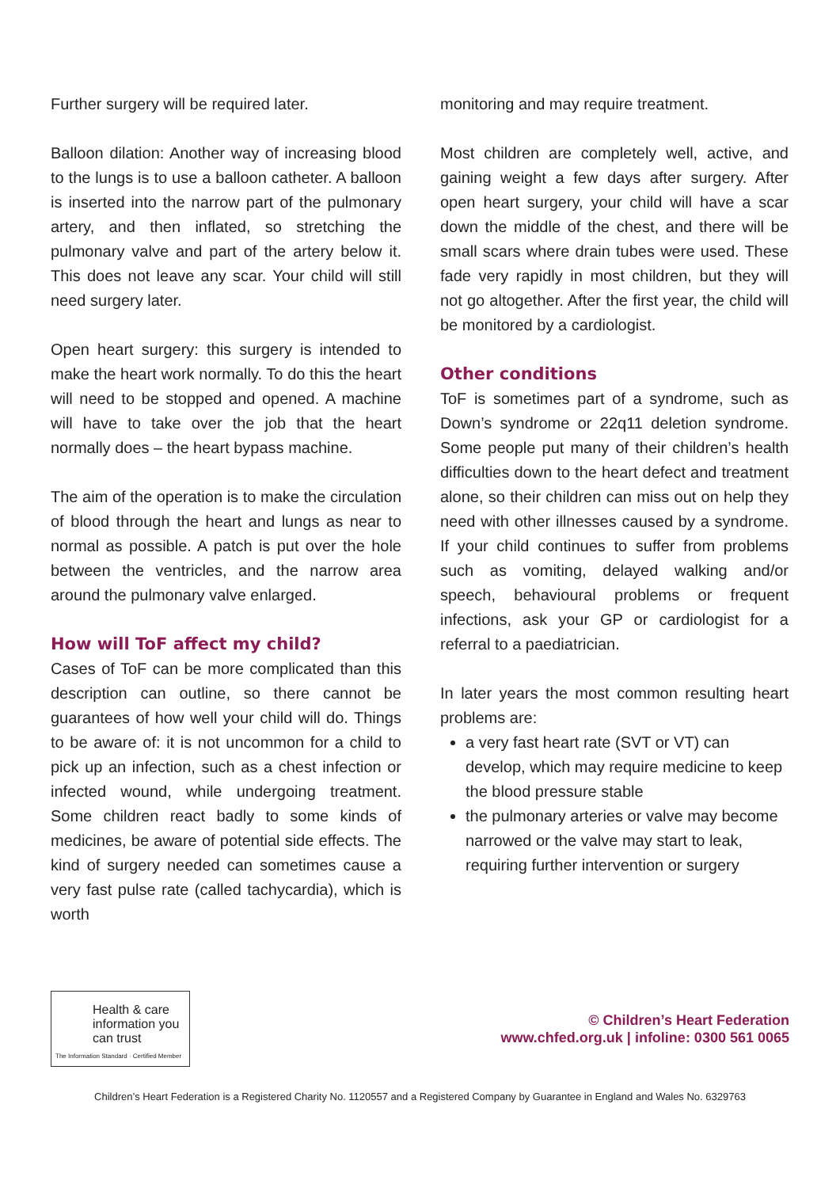Further surgery will be required later.
Balloon dilation: Another way of increasing blood to the lungs is to use a balloon catheter. A balloon is inserted into the narrow part of the pulmonary artery, and then inflated, so stretching the pulmonary valve and part of the artery below it. This does not leave any scar. Your child will still need surgery later.
Open heart surgery: this surgery is intended to make the heart work normally. To do this the heart will need to be stopped and opened. A machine will have to take over the job that the heart normally does – the heart bypass machine.
The aim of the operation is to make the circulation of blood through the heart and lungs as near to normal as possible. A patch is put over the hole between the ventricles, and the narrow area around the pulmonary valve enlarged.
How will ToF affect my child?
Cases of ToF can be more complicated than this description can outline, so there cannot be guarantees of how well your child will do. Things to be aware of: it is not uncommon for a child to pick up an infection, such as a chest infection or infected wound, while undergoing treatment. Some children react badly to some kinds of medicines, be aware of potential side effects. The kind of surgery needed can sometimes cause a very fast pulse rate (called tachycardia), which is worth
monitoring and may require treatment.
Most children are completely well, active, and gaining weight a few days after surgery. After open heart surgery, your child will have a scar down the middle of the chest, and there will be small scars where drain tubes were used. These fade very rapidly in most children, but they will not go altogether. After the first year, the child will be monitored by a cardiologist.
Other conditions
ToF is sometimes part of a syndrome, such as Down’s syndrome or 22q11 deletion syndrome. Some people put many of their children’s health difficulties down to the heart defect and treatment alone, so their children can miss out on help they need with other illnesses caused by a syndrome. If your child continues to suffer from problems such as vomiting, delayed walking and/or speech, behavioural problems or frequent infections, ask your GP or cardiologist for a referral to a paediatrician.
In later years the most common resulting heart problems are:
a very fast heart rate (SVT or VT) can develop, which may require medicine to keep the blood pressure stable
the pulmonary arteries or valve may become narrowed or the valve may start to leak, requiring further intervention or surgery
Health & care information you can trust
The Information Standard · Certified Member
© Children’s Heart Federation
www.chfed.org.uk | infoline: 0300 561 0065
Children’s Heart Federation is a Registered Charity No. 1120557 and a Registered Company by Guarantee in England and Wales No. 6329763